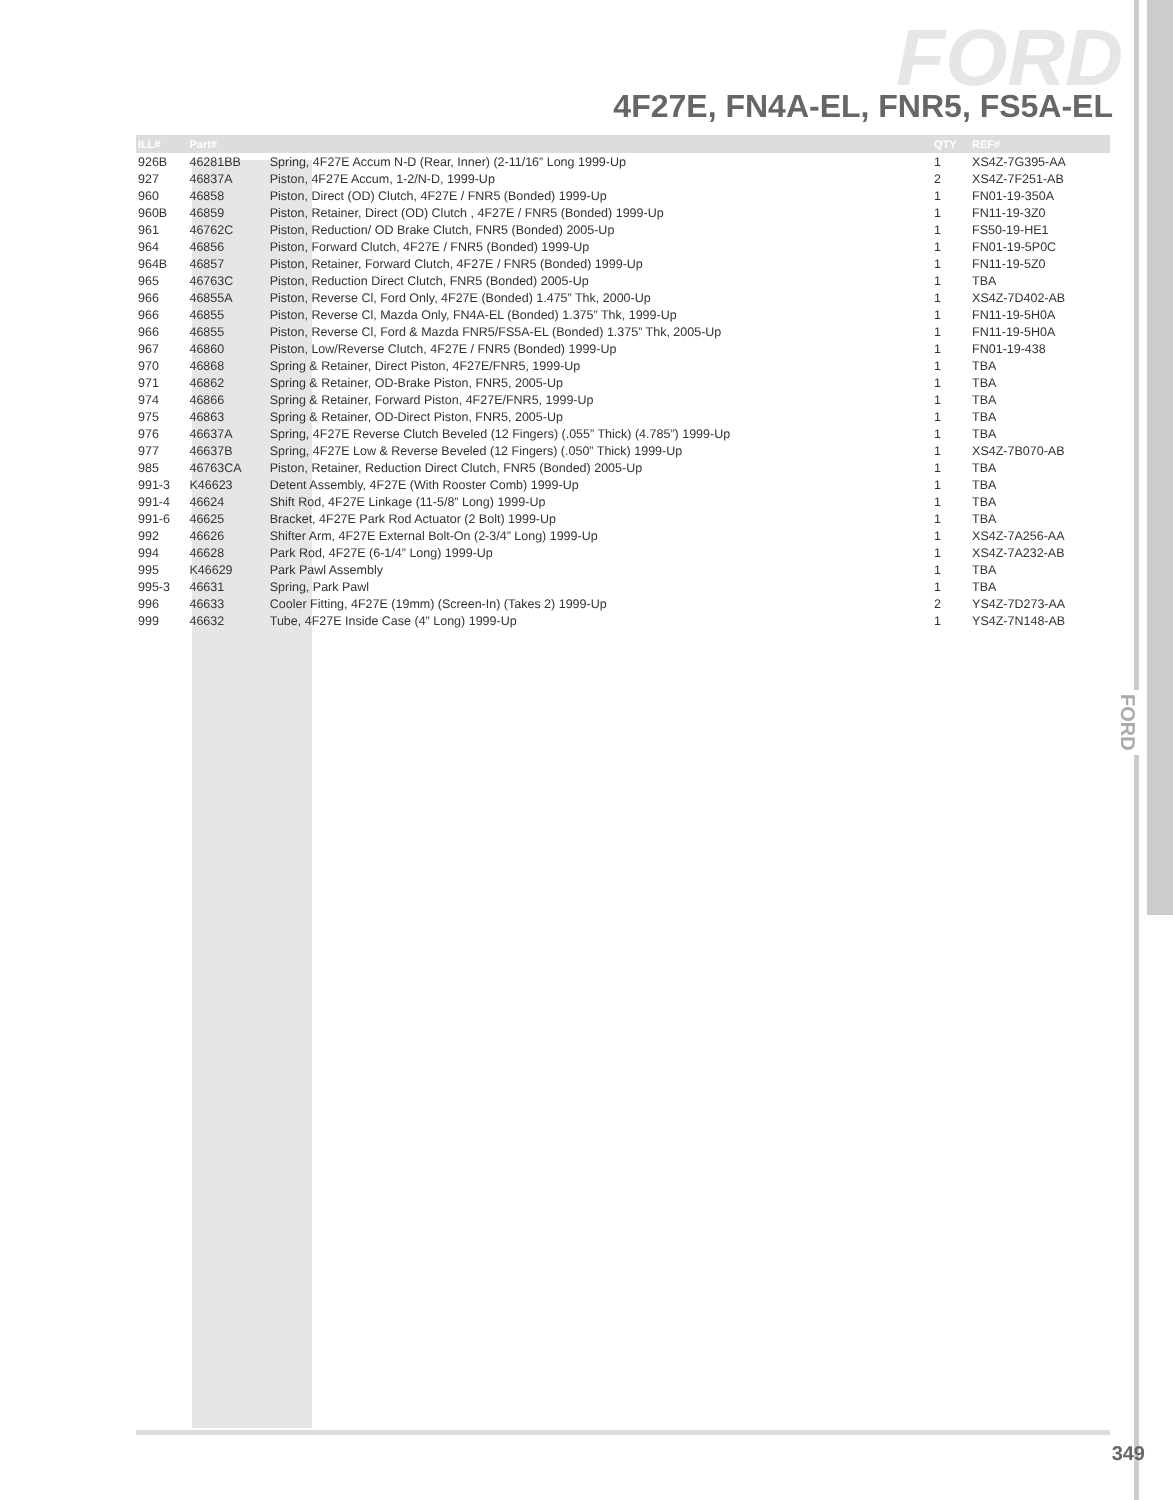FORD
4F27E, FN4A-EL, FNR5, FS5A-EL
FORD
| ILL# | Part# | | QTY | REF# |
| --- | --- | --- | --- | --- |
| 926B | 46281BB | Spring, 4F27E Accum N-D (Rear, Inner) (2-11/16” Long 1999-Up | 1 | XS4Z-7G395-AA |
| 927 | 46837A | Piston, 4F27E Accum, 1-2/N-D, 1999-Up | 2 | XS4Z-7F251-AB |
| 960 | 46858 | Piston, Direct (OD) Clutch, 4F27E / FNR5 (Bonded) 1999-Up | 1 | FN01-19-350A |
| 960B | 46859 | Piston, Retainer, Direct (OD) Clutch , 4F27E / FNR5 (Bonded) 1999-Up | 1 | FN11-19-3Z0 |
| 961 | 46762C | Piston, Reduction/ OD Brake Clutch, FNR5 (Bonded) 2005-Up | 1 | FS50-19-HE1 |
| 964 | 46856 | Piston, Forward Clutch, 4F27E / FNR5 (Bonded) 1999-Up | 1 | FN01-19-5P0C |
| 964B | 46857 | Piston, Retainer, Forward Clutch, 4F27E / FNR5 (Bonded) 1999-Up | 1 | FN11-19-5Z0 |
| 965 | 46763C | Piston, Reduction Direct Clutch, FNR5 (Bonded) 2005-Up | 1 | TBA |
| 966 | 46855A | Piston, Reverse Cl, Ford Only, 4F27E (Bonded) 1.475” Thk, 2000-Up | 1 | XS4Z-7D402-AB |
| 966 | 46855 | Piston, Reverse Cl, Mazda Only, FN4A-EL (Bonded) 1.375” Thk, 1999-Up | 1 | FN11-19-5H0A |
| 966 | 46855 | Piston, Reverse Cl, Ford & Mazda FNR5/FS5A-EL (Bonded) 1.375” Thk, 2005-Up | 1 | FN11-19-5H0A |
| 967 | 46860 | Piston, Low/Reverse Clutch, 4F27E / FNR5 (Bonded) 1999-Up | 1 | FN01-19-438 |
| 970 | 46868 | Spring & Retainer, Direct Piston, 4F27E/FNR5, 1999-Up | 1 | TBA |
| 971 | 46862 | Spring & Retainer, OD-Brake Piston, FNR5, 2005-Up | 1 | TBA |
| 974 | 46866 | Spring & Retainer, Forward Piston, 4F27E/FNR5, 1999-Up | 1 | TBA |
| 975 | 46863 | Spring & Retainer, OD-Direct Piston, FNR5, 2005-Up | 1 | TBA |
| 976 | 46637A | Spring, 4F27E Reverse Clutch Beveled (12 Fingers) (.055” Thick) (4.785”) 1999-Up | 1 | TBA |
| 977 | 46637B | Spring, 4F27E Low & Reverse Beveled (12 Fingers) (.050” Thick) 1999-Up | 1 | XS4Z-7B070-AB |
| 985 | 46763CA | Piston, Retainer, Reduction Direct Clutch, FNR5 (Bonded) 2005-Up | 1 | TBA |
| 991-3 | K46623 | Detent Assembly, 4F27E (With Rooster Comb) 1999-Up | 1 | TBA |
| 991-4 | 46624 | Shift Rod, 4F27E Linkage (11-5/8” Long) 1999-Up | 1 | TBA |
| 991-6 | 46625 | Bracket, 4F27E Park Rod Actuator (2 Bolt) 1999-Up | 1 | TBA |
| 992 | 46626 | Shifter Arm, 4F27E External Bolt-On (2-3/4” Long) 1999-Up | 1 | XS4Z-7A256-AA |
| 994 | 46628 | Park Rod, 4F27E (6-1/4” Long) 1999-Up | 1 | XS4Z-7A232-AB |
| 995 | K46629 | Park Pawl Assembly | 1 | TBA |
| 995-3 | 46631 | Spring, Park Pawl | 1 | TBA |
| 996 | 46633 | Cooler Fitting, 4F27E (19mm) (Screen-In) (Takes 2) 1999-Up | 2 | YS4Z-7D273-AA |
| 999 | 46632 | Tube, 4F27E Inside Case (4” Long) 1999-Up | 1 | YS4Z-7N148-AB |
349